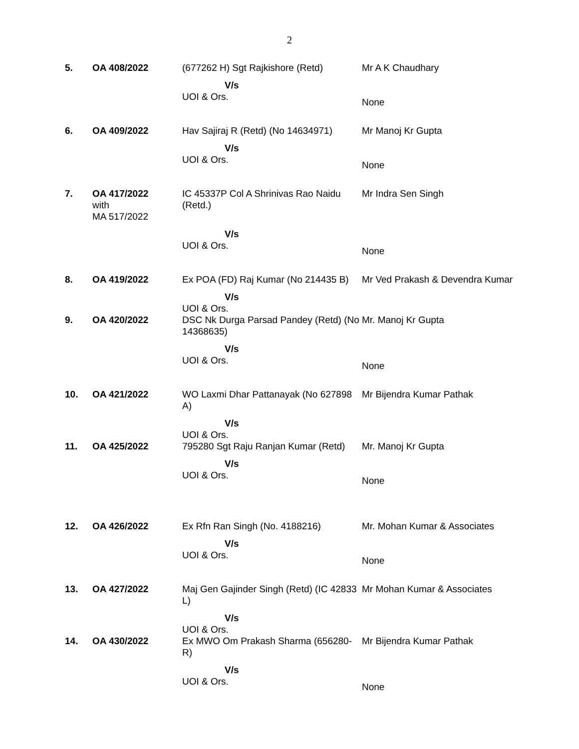2
| 5. | OA 408/2022 | (677262 H) Sgt Rajkishore (Retd) | Mr A K Chaudhary |
| | | V/s UOI & Ors. | None |
| 6. | OA 409/2022 | Hav Sajiraj R (Retd) (No 14634971) | Mr Manoj Kr Gupta |
| | | V/s UOI & Ors. | None |
| 7. | OA 417/2022 with MA 517/2022 | IC 45337P Col A Shrinivas Rao Naidu (Retd.) | Mr Indra Sen Singh |
| | | V/s UOI & Ors. | None |
| 8. | OA 419/2022 | Ex POA (FD) Raj Kumar (No 214435 B) | Mr Ved Prakash & Devendra Kumar |
| | | V/s UOI & Ors. | |
| 9. | OA 420/2022 | DSC Nk Durga Parsad Pandey (Retd) (No 14368635) | Mr. Manoj Kr Gupta |
| | | V/s UOI & Ors. | None |
| 10. | OA 421/2022 | WO Laxmi Dhar Pattanayak (No 627898 A) | Mr Bijendra Kumar Pathak |
| | | V/s UOI & Ors. | |
| 11. | OA 425/2022 | 795280 Sgt Raju Ranjan Kumar (Retd) | Mr. Manoj Kr Gupta |
| | | V/s UOI & Ors. | None |
| 12. | OA 426/2022 | Ex Rfn Ran Singh (No. 4188216) | Mr. Mohan Kumar & Associates |
| | | V/s UOI & Ors. | None |
| 13. | OA 427/2022 | Maj Gen Gajinder Singh (Retd) (IC 42833 L) | Mr Mohan Kumar & Associates |
| | | V/s UOI & Ors. | |
| 14. | OA 430/2022 | Ex MWO Om Prakash Sharma (656280-R) | Mr Bijendra Kumar Pathak |
| | | V/s UOI & Ors. | None |